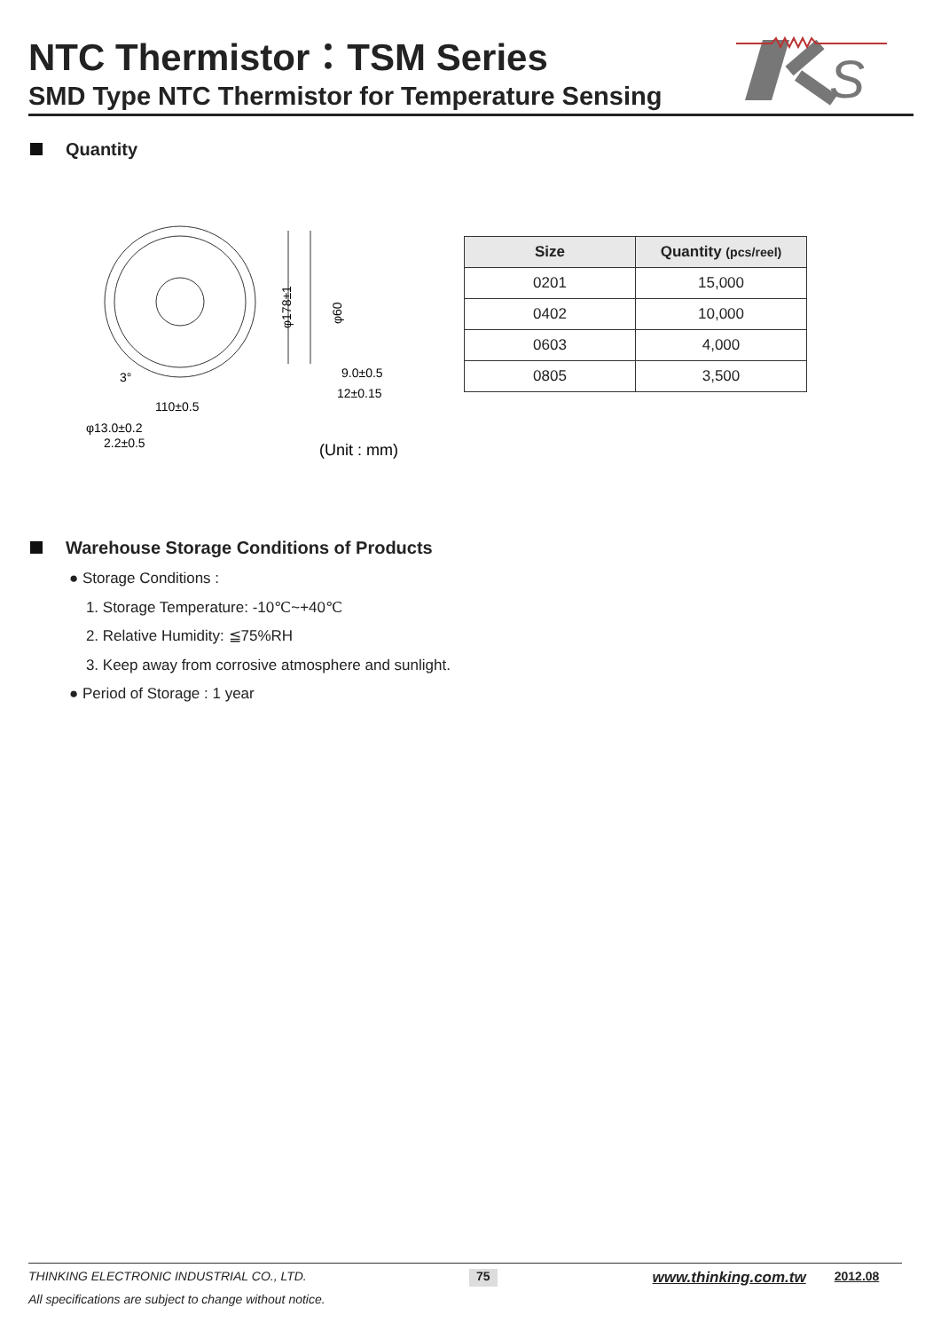NTC Thermistor：TSM Series
SMD Type NTC Thermistor for Temperature Sensing
S
Quantity
9.0±0.5
12±0.15
110±0.5
φ13.0±0.2
2.2±0.5
(Unit : mm)
3°
φ178±1
φ60
| Size | Quantity (pcs/reel) |
| --- | --- |
| 0201 | 15,000 |
| 0402 | 10,000 |
| 0603 | 4,000 |
| 0805 | 3,500 |
Warehouse Storage Conditions of Products
● Storage Conditions :
1. Storage Temperature: -10℃~+40℃
2. Relative Humidity: ≦75%RH
3. Keep away from corrosive atmosphere and sunlight.
● Period of Storage : 1 year
THINKING ELECTRONIC INDUSTRIAL CO., LTD. 75 www.thinking.com.tw 2012.08
All specifications are subject to change without notice.